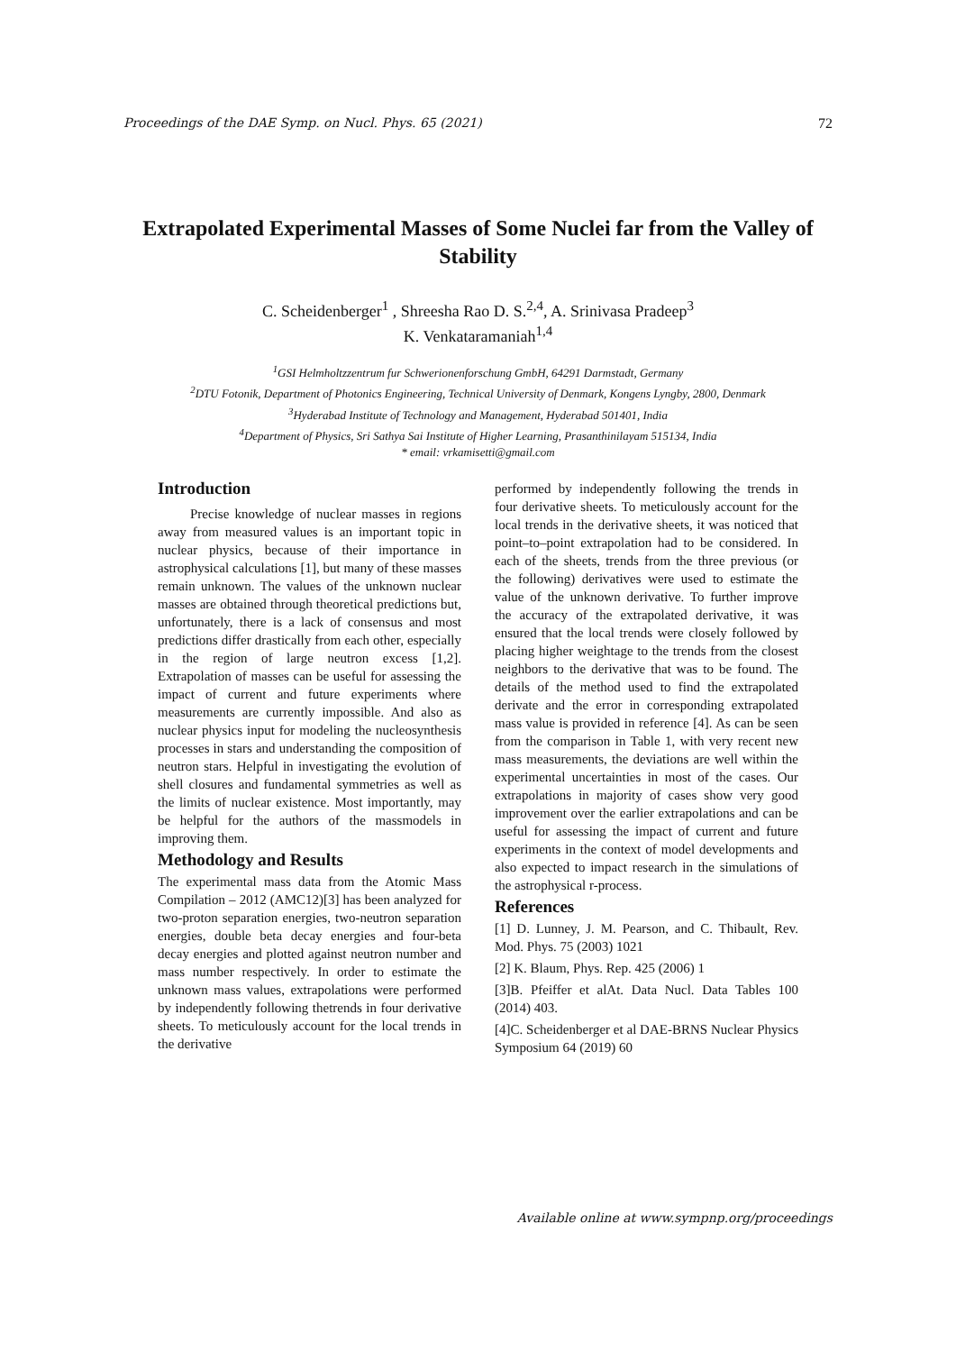Proceedings of the DAE Symp. on Nucl. Phys. 65 (2021) 72
Extrapolated Experimental Masses of Some Nuclei far from the Valley of Stability
C. Scheidenberger<sup>1</sup> , Shreesha Rao D. S.<sup>2,4</sup>, A. Srinivasa Pradeep<sup>3</sup>
K. Venkataramaniah<sup>1,4</sup>
<sup>1</sup> GSI Helmholtzzentrum fur Schwerionenforschung GmbH, 64291 Darmstadt, Germany
<sup>2</sup> DTU Fotonik, Department of Photonics Engineering, Technical University of Denmark, Kongens Lyngby, 2800, Denmark
<sup>3</sup> Hyderabad Institute of Technology and Management, Hyderabad 501401, India
<sup>4</sup> Department of Physics, Sri Sathya Sai Institute of Higher Learning, Prasanthinilayam 515134, India
* email: vrkamisetti@gmail.com
Introduction
Precise knowledge of nuclear masses in regions away from measured values is an important topic in nuclear physics, because of their importance in astrophysical calculations [1], but many of these masses remain unknown. The values of the unknown nuclear masses are obtained through theoretical predictions but, unfortunately, there is a lack of consensus and most predictions differ drastically from each other, especially in the region of large neutron excess [1,2]. Extrapolation of masses can be useful for assessing the impact of current and future experiments where measurements are currently impossible. And also as nuclear physics input for modeling the nucleosynthesis processes in stars and understanding the composition of neutron stars. Helpful in investigating the evolution of shell closures and fundamental symmetries as well as the limits of nuclear existence. Most importantly, may be helpful for the authors of the massmodels in improving them.
Methodology and Results
The experimental mass data from the Atomic Mass Compilation – 2012 (AMC12)[3] has been analyzed for two-proton separation energies, two-neutron separation energies, double beta decay energies and four-beta decay energies and plotted against neutron number and mass number respectively. In order to estimate the unknown mass values, extrapolations were performed by independently following thetrends in four derivative sheets. To meticulously account for the local trends in the derivative
performed by independently following the trends in four derivative sheets. To meticulously account for the local trends in the derivative sheets, it was noticed that point–to–point extrapolation had to be considered. In each of the sheets, trends from the three previous (or the following) derivatives were used to estimate the value of the unknown derivative. To further improve the accuracy of the extrapolated derivative, it was ensured that the local trends were closely followed by placing higher weightage to the trends from the closest neighbors to the derivative that was to be found. The details of the method used to find the extrapolated derivate and the error in corresponding extrapolated mass value is provided in reference [4]. As can be seen from the comparison in Table 1, with very recent new mass measurements, the deviations are well within the experimental uncertainties in most of the cases. Our extrapolations in majority of cases show very good improvement over the earlier extrapolations and can be useful for assessing the impact of current and future experiments in the context of model developments and also expected to impact research in the simulations of the astrophysical r-process.
References
[1] D. Lunney, J. M. Pearson, and C. Thibault, Rev. Mod. Phys. 75 (2003) 1021
[2] K. Blaum, Phys. Rep. 425 (2006) 1
[3]B. Pfeiffer et alAt. Data Nucl. Data Tables 100 (2014) 403.
[4]C. Scheidenberger et al DAE-BRNS Nuclear Physics Symposium 64 (2019) 60
Available online at www.sympnp.org/proceedings